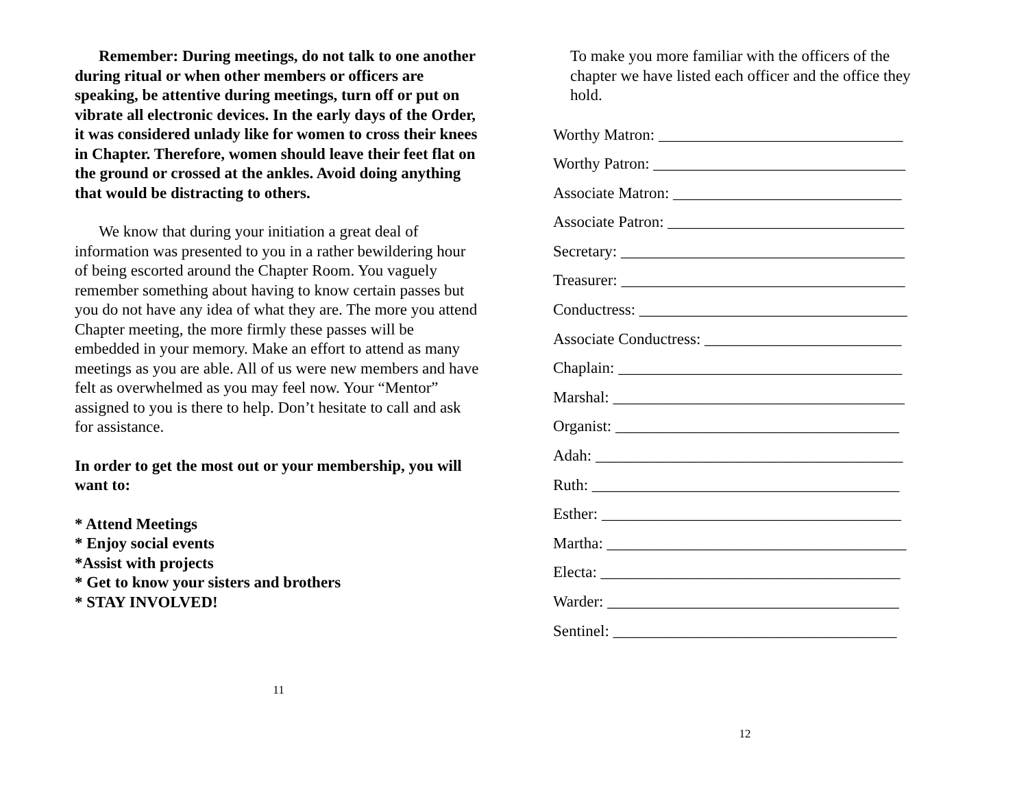Remember: During meetings, do not talk to one another during ritual or when other members or officers are speaking, be attentive during meetings, turn off or put on vibrate all electronic devices. In the early days of the Order, it was considered unlady like for women to cross their knees in Chapter. Therefore, women should leave their feet flat on the ground or crossed at the ankles. Avoid doing anything that would be distracting to others.
We know that during your initiation a great deal of information was presented to you in a rather bewildering hour of being escorted around the Chapter Room. You vaguely remember something about having to know certain passes but you do not have any idea of what they are. The more you attend Chapter meeting, the more firmly these passes will be embedded in your memory. Make an effort to attend as many meetings as you are able. All of us were new members and have felt as overwhelmed as you may feel now. Your “Mentor” assigned to you is there to help. Don’t hesitate to call and ask for assistance.
In order to get the most out or your membership, you will want to:
* Attend Meetings
* Enjoy social events
*Assist with projects
* Get to know your sisters and brothers
* STAY INVOLVED!
11
To make you more familiar with the officers of the chapter we have listed each officer and the office they hold.
Worthy Matron: _______________________________
Worthy Patron: ________________________________
Associate Matron: _____________________________
Associate Patron: ______________________________
Secretary: ____________________________________
Treasurer: ____________________________________
Conductress: __________________________________
Associate Conductress: _________________________
Chaplain: ____________________________________
Marshal: _____________________________________
Organist: ____________________________________
Adah: _______________________________________
Ruth: _______________________________________
Esther: ______________________________________
Martha: ______________________________________
Electa: ______________________________________
Warder: _____________________________________
Sentinel: ____________________________________
12